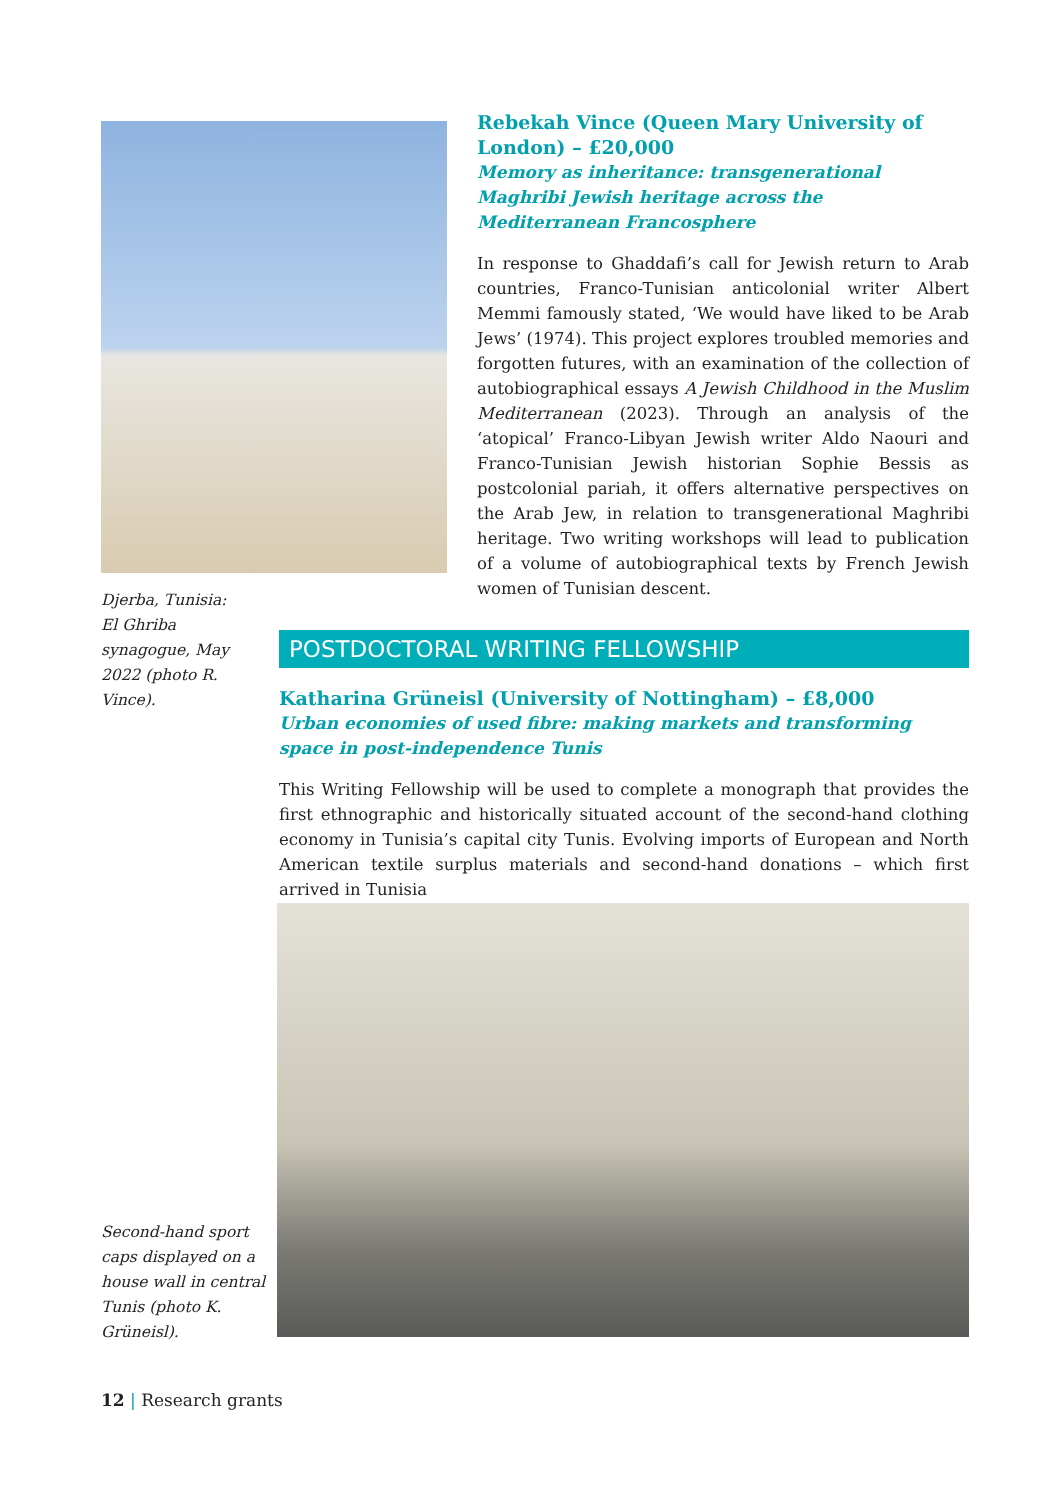Rebekah Vince (Queen Mary University of London) – £20,000
Memory as inheritance: transgenerational Maghribi Jewish heritage across the Mediterranean Francosphere
In response to Ghaddafi’s call for Jewish return to Arab countries, Franco-Tunisian anticolonial writer Albert Memmi famously stated, ‘We would have liked to be Arab Jews’ (1974). This project explores troubled memories and forgotten futures, with an examination of the collection of autobiographical essays A Jewish Childhood in the Muslim Mediterranean (2023). Through an analysis of the ‘atopical’ Franco-Libyan Jewish writer Aldo Naouri and Franco-Tunisian Jewish historian Sophie Bessis as postcolonial pariah, it offers alternative perspectives on the Arab Jew, in relation to transgenerational Maghribi heritage. Two writing workshops will lead to publication of a volume of autobiographical texts by French Jewish women of Tunisian descent.
Djerba, Tunisia: El Ghriba synagogue, May 2022 (photo R. Vince).
POSTDOCTORAL WRITING FELLOWSHIP
Katharina Grüneisl (University of Nottingham) – £8,000
Urban economies of used fibre: making markets and transforming space in post-independence Tunis
This Writing Fellowship will be used to complete a monograph that provides the first ethnographic and historically situated account of the second-hand clothing economy in Tunisia’s capital city Tunis. Evolving imports of European and North American textile surplus materials and second-hand donations – which first arrived in Tunisia
Second-hand sport caps displayed on a house wall in central Tunis (photo K. Grüneisl).
12 | Research grants